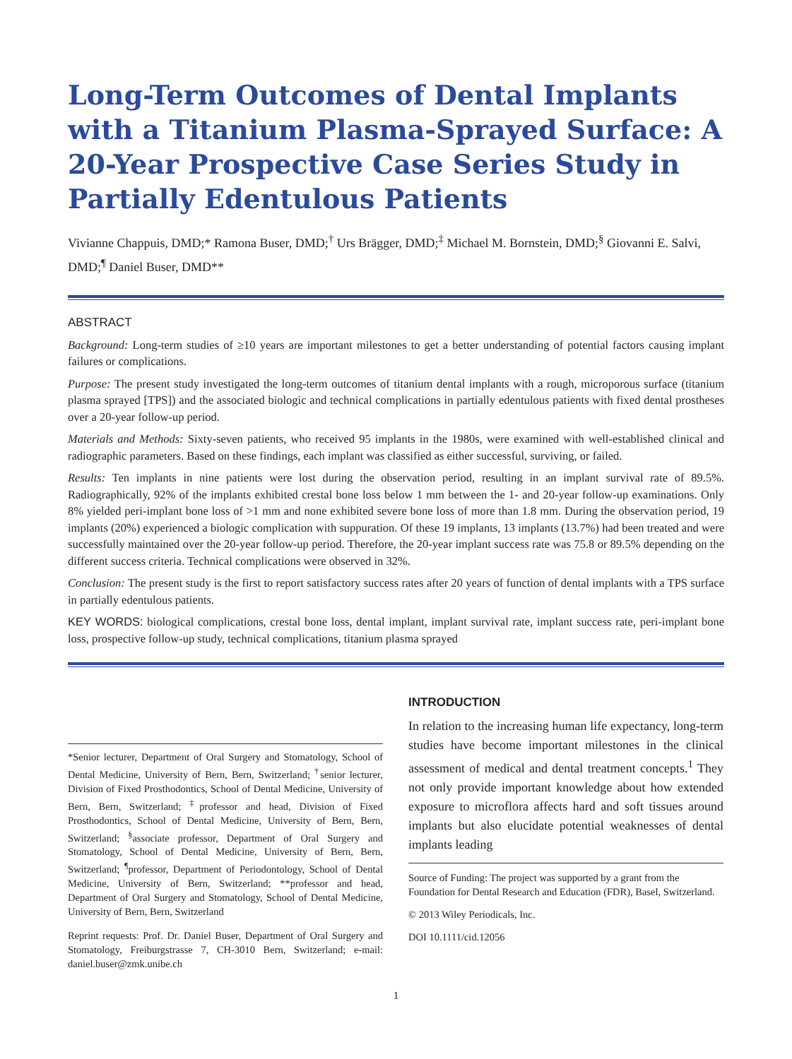Long-Term Outcomes of Dental Implants with a Titanium Plasma-Sprayed Surface: A 20-Year Prospective Case Series Study in Partially Edentulous Patients
Vivianne Chappuis, DMD;* Ramona Buser, DMD;<sup>†</sup> Urs Brägger, DMD;<sup>‡</sup> Michael M. Bornstein, DMD;<sup>§</sup> Giovanni E. Salvi, DMD;<sup>¶</sup> Daniel Buser, DMD**
ABSTRACT
Background: Long-term studies of ≥10 years are important milestones to get a better understanding of potential factors causing implant failures or complications.
Purpose: The present study investigated the long-term outcomes of titanium dental implants with a rough, microporous surface (titanium plasma sprayed [TPS]) and the associated biologic and technical complications in partially edentulous patients with fixed dental prostheses over a 20-year follow-up period.
Materials and Methods: Sixty-seven patients, who received 95 implants in the 1980s, were examined with well-established clinical and radiographic parameters. Based on these findings, each implant was classified as either successful, surviving, or failed.
Results: Ten implants in nine patients were lost during the observation period, resulting in an implant survival rate of 89.5%. Radiographically, 92% of the implants exhibited crestal bone loss below 1 mm between the 1- and 20-year follow-up examinations. Only 8% yielded peri-implant bone loss of >1 mm and none exhibited severe bone loss of more than 1.8 mm. During the observation period, 19 implants (20%) experienced a biologic complication with suppuration. Of these 19 implants, 13 implants (13.7%) had been treated and were successfully maintained over the 20-year follow-up period. Therefore, the 20-year implant success rate was 75.8 or 89.5% depending on the different success criteria. Technical complications were observed in 32%.
Conclusion: The present study is the first to report satisfactory success rates after 20 years of function of dental implants with a TPS surface in partially edentulous patients.
KEY WORDS: biological complications, crestal bone loss, dental implant, implant survival rate, implant success rate, peri-implant bone loss, prospective follow-up study, technical complications, titanium plasma sprayed
*Senior lecturer, Department of Oral Surgery and Stomatology, School of Dental Medicine, University of Bern, Bern, Switzerland; <sup>†</sup>senior lecturer, Division of Fixed Prosthodontics, School of Dental Medicine, University of Bern, Bern, Switzerland; <sup>‡</sup>professor and head, Division of Fixed Prosthodontics, School of Dental Medicine, University of Bern, Bern, Switzerland; <sup>§</sup>associate professor, Department of Oral Surgery and Stomatology, School of Dental Medicine, University of Bern, Bern, Switzerland; <sup>¶</sup>professor, Department of Periodontology, School of Dental Medicine, University of Bern, Switzerland; **professor and head, Department of Oral Surgery and Stomatology, School of Dental Medicine, University of Bern, Bern, Switzerland
Reprint requests: Prof. Dr. Daniel Buser, Department of Oral Surgery and Stomatology, Freiburgstrasse 7, CH-3010 Bern, Switzerland; e-mail: daniel.buser@zmk.unibe.ch
INTRODUCTION
In relation to the increasing human life expectancy, long-term studies have become important milestones in the clinical assessment of medical and dental treatment concepts.<sup>1</sup> They not only provide important knowledge about how extended exposure to microflora affects hard and soft tissues around implants but also elucidate potential weaknesses of dental implants leading
Source of Funding: The project was supported by a grant from the Foundation for Dental Research and Education (FDR), Basel, Switzerland.
© 2013 Wiley Periodicals, Inc.
DOI 10.1111/cid.12056
1